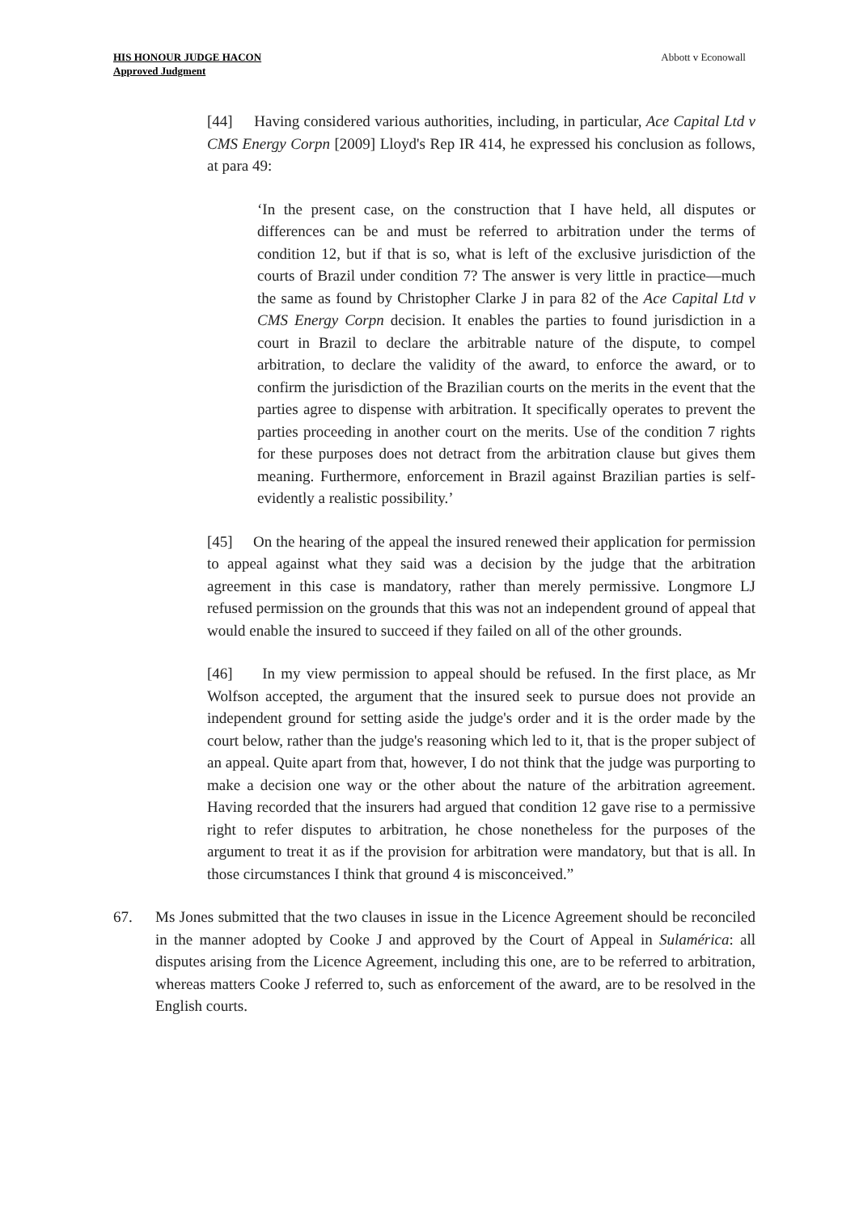HIS HONOUR JUDGE HACON
Approved Judgment
Abbott v Econowall
[44] Having considered various authorities, including, in particular, Ace Capital Ltd v CMS Energy Corpn [2009] Lloyd's Rep IR 414, he expressed his conclusion as follows, at para 49:
‘In the present case, on the construction that I have held, all disputes or differences can be and must be referred to arbitration under the terms of condition 12, but if that is so, what is left of the exclusive jurisdiction of the courts of Brazil under condition 7? The answer is very little in practice—much the same as found by Christopher Clarke J in para 82 of the Ace Capital Ltd v CMS Energy Corpn decision. It enables the parties to found jurisdiction in a court in Brazil to declare the arbitrable nature of the dispute, to compel arbitration, to declare the validity of the award, to enforce the award, or to confirm the jurisdiction of the Brazilian courts on the merits in the event that the parties agree to dispense with arbitration. It specifically operates to prevent the parties proceeding in another court on the merits. Use of the condition 7 rights for these purposes does not detract from the arbitration clause but gives them meaning. Furthermore, enforcement in Brazil against Brazilian parties is self-evidently a realistic possibility.’
[45] On the hearing of the appeal the insured renewed their application for permission to appeal against what they said was a decision by the judge that the arbitration agreement in this case is mandatory, rather than merely permissive. Longmore LJ refused permission on the grounds that this was not an independent ground of appeal that would enable the insured to succeed if they failed on all of the other grounds.
[46] In my view permission to appeal should be refused. In the first place, as Mr Wolfson accepted, the argument that the insured seek to pursue does not provide an independent ground for setting aside the judge's order and it is the order made by the court below, rather than the judge's reasoning which led to it, that is the proper subject of an appeal. Quite apart from that, however, I do not think that the judge was purporting to make a decision one way or the other about the nature of the arbitration agreement. Having recorded that the insurers had argued that condition 12 gave rise to a permissive right to refer disputes to arbitration, he chose nonetheless for the purposes of the argument to treat it as if the provision for arbitration were mandatory, but that is all. In those circumstances I think that ground 4 is misconceived.”
67. Ms Jones submitted that the two clauses in issue in the Licence Agreement should be reconciled in the manner adopted by Cooke J and approved by the Court of Appeal in Sulamérica: all disputes arising from the Licence Agreement, including this one, are to be referred to arbitration, whereas matters Cooke J referred to, such as enforcement of the award, are to be resolved in the English courts.